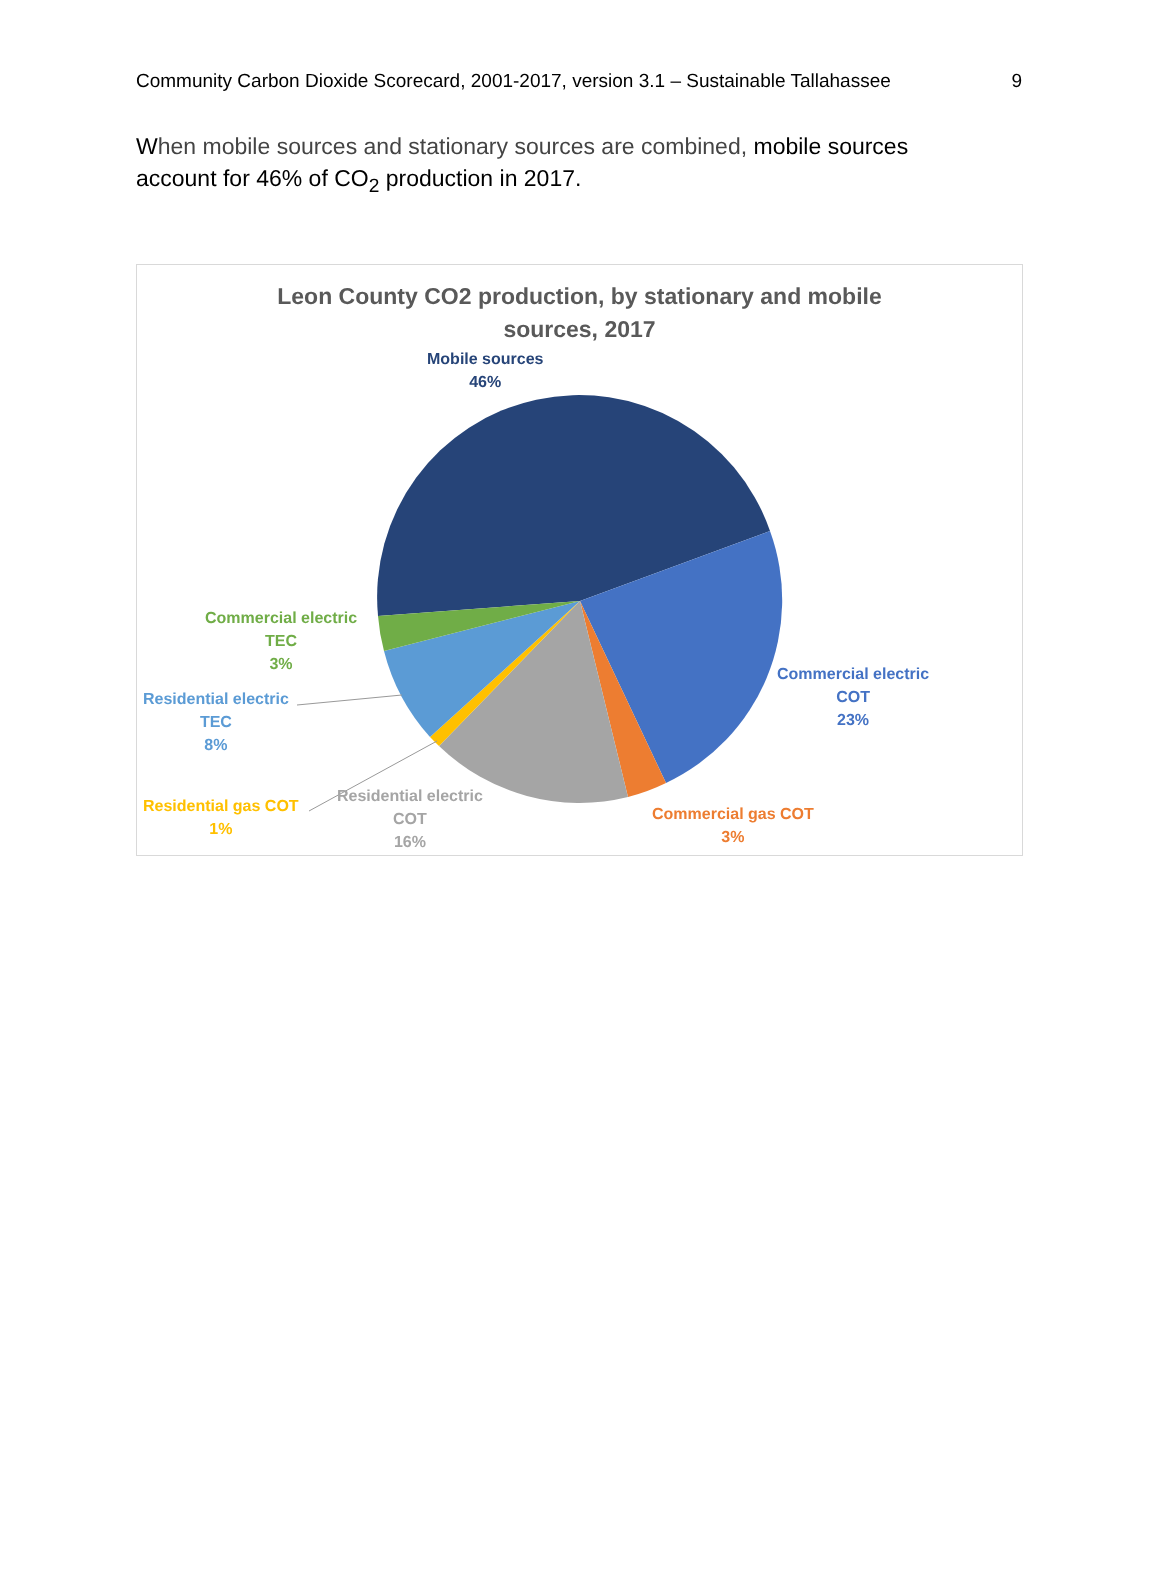Community Carbon Dioxide Scorecard, 2001-2017, version 3.1 – Sustainable Tallahassee 9
When mobile sources and stationary sources are combined, mobile sources account for 46% of CO<sub>2</sub> production in 2017.
Leon County CO2 production, by stationary and mobile
sources, 2017
Mobile sources
46%
Commercial electric
COT
23%
Commercial gas COT
3%
Residential electric
COT
16%
Residential gas COT
1%
Residential electric
TEC
8%
Commercial electric
TEC
3%